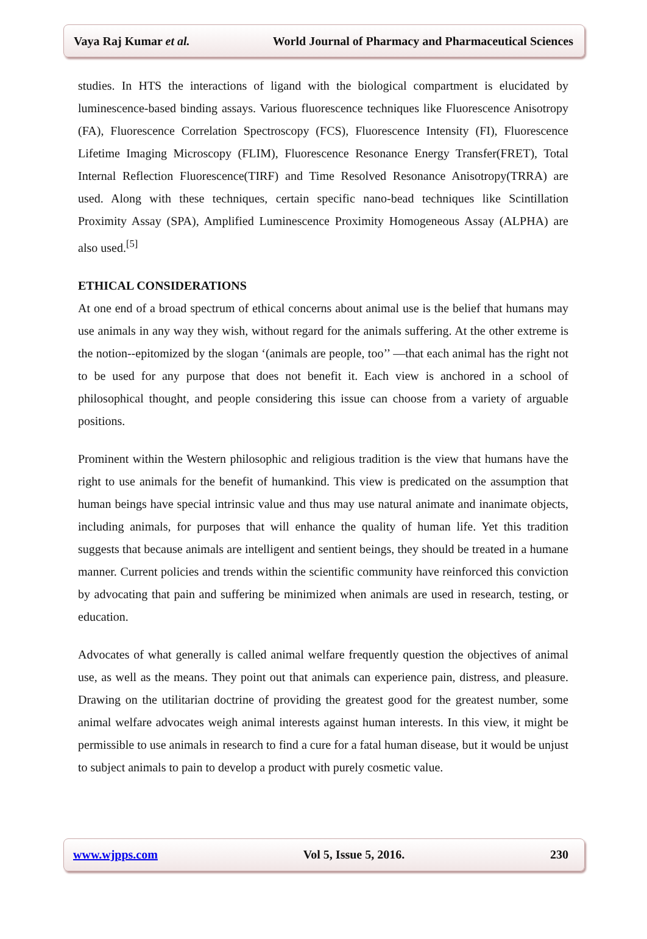Vaya Raj Kumar et al. World Journal of Pharmacy and Pharmaceutical Sciences
studies. In HTS the interactions of ligand with the biological compartment is elucidated by luminescence-based binding assays. Various fluorescence techniques like Fluorescence Anisotropy (FA), Fluorescence Correlation Spectroscopy (FCS), Fluorescence Intensity (FI), Fluorescence Lifetime Imaging Microscopy (FLIM), Fluorescence Resonance Energy Transfer(FRET), Total Internal Reflection Fluorescence(TIRF) and Time Resolved Resonance Anisotropy(TRRA) are used. Along with these techniques, certain specific nano-bead techniques like Scintillation Proximity Assay (SPA), Amplified Luminescence Proximity Homogeneous Assay (ALPHA) are also used.<sup>[5]</sup>
ETHICAL CONSIDERATIONS
At one end of a broad spectrum of ethical concerns about animal use is the belief that humans may use animals in any way they wish, without regard for the animals suffering. At the other extreme is the notion--epitomized by the slogan ‘(animals are people, too’’ —that each animal has the right not to be used for any purpose that does not benefit it. Each view is anchored in a school of philosophical thought, and people considering this issue can choose from a variety of arguable positions.
Prominent within the Western philosophic and religious tradition is the view that humans have the right to use animals for the benefit of humankind. This view is predicated on the assumption that human beings have special intrinsic value and thus may use natural animate and inanimate objects, including animals, for purposes that will enhance the quality of human life. Yet this tradition suggests that because animals are intelligent and sentient beings, they should be treated in a humane manner. Current policies and trends within the scientific community have reinforced this conviction by advocating that pain and suffering be minimized when animals are used in research, testing, or education.
Advocates of what generally is called animal welfare frequently question the objectives of animal use, as well as the means. They point out that animals can experience pain, distress, and pleasure. Drawing on the utilitarian doctrine of providing the greatest good for the greatest number, some animal welfare advocates weigh animal interests against human interests. In this view, it might be permissible to use animals in research to find a cure for a fatal human disease, but it would be unjust to subject animals to pain to develop a product with purely cosmetic value.
www.wjpps.com Vol 5, Issue 5, 2016. 230